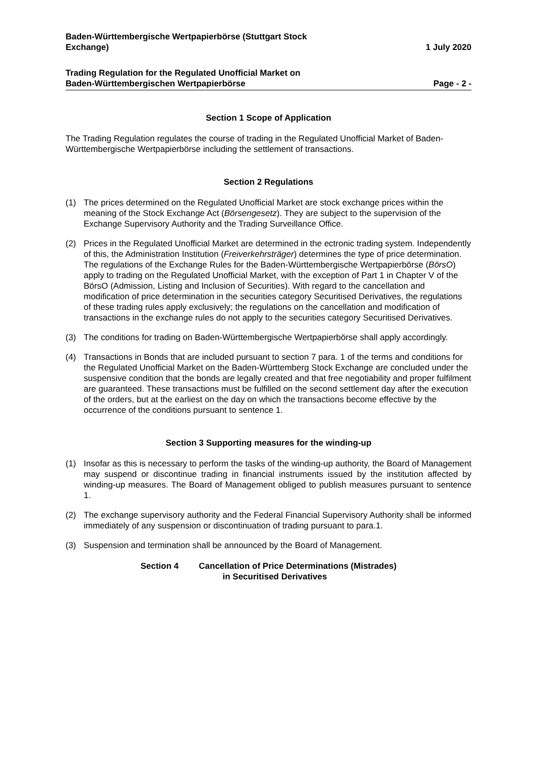Baden-Württembergische Wertpapierbörse (Stuttgart Stock
Exchange)
1 July 2020
Trading Regulation for the Regulated Unofficial Market on
Baden-Württembergischen Wertpapierbörse
Page - 2 -
Section 1 Scope of Application
The Trading Regulation regulates the course of trading in the Regulated Unofficial Market of Baden-Württembergische Wertpapierbörse including the settlement of transactions.
Section 2 Regulations
(1) The prices determined on the Regulated Unofficial Market are stock exchange prices within the meaning of the Stock Exchange Act (Börsengesetz). They are subject to the supervision of the Exchange Supervisory Authority and the Trading Surveillance Office.
(2) Prices in the Regulated Unofficial Market are determined in the ectronic trading system. Independently of this, the Administration Institution (Freiverkehrsträger) determines the type of price determination. The regulations of the Exchange Rules for the Baden-Württembergische Wertpapierbörse (BörsO) apply to trading on the Regulated Unofficial Market, with the exception of Part 1 in Chapter V of the BörsO (Admission, Listing and Inclusion of Securities). With regard to the cancellation and modification of price determination in the securities category Securitised Derivatives, the regulations of these trading rules apply exclusively; the regulations on the cancellation and modification of transactions in the exchange rules do not apply to the securities category Securitised Derivatives.
(3) The conditions for trading on Baden-Württembergische Wertpapierbörse shall apply accordingly.
(4) Transactions in Bonds that are included pursuant to section 7 para. 1 of the terms and conditions for the Regulated Unofficial Market on the Baden-Württemberg Stock Exchange are concluded under the suspensive condition that the bonds are legally created and that free negotiability and proper fulfilment are guaranteed. These transactions must be fulfilled on the second settlement day after the execution of the orders, but at the earliest on the day on which the transactions become effective by the occurrence of the conditions pursuant to sentence 1.
Section 3 Supporting measures for the winding-up
(1) Insofar as this is necessary to perform the tasks of the winding-up authority, the Board of Management may suspend or discontinue trading in financial instruments issued by the institution affected by winding-up measures. The Board of Management obliged to publish measures pursuant to sentence 1.
(2) The exchange supervisory authority and the Federal Financial Supervisory Authority shall be informed immediately of any suspension or discontinuation of trading pursuant to para.1.
(3) Suspension and termination shall be announced by the Board of Management.
Section 4 Cancellation of Price Determinations (Mistrades)
in Securitised Derivatives